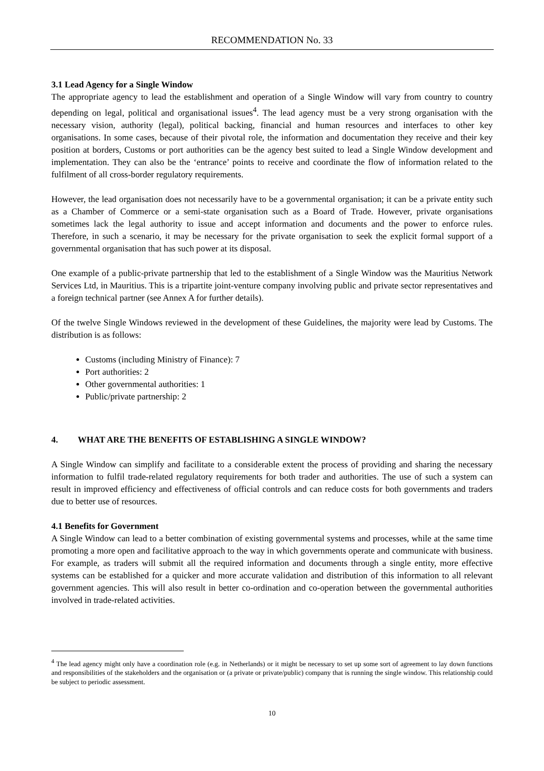RECOMMENDATION No. 33
3.1 Lead Agency for a Single Window
The appropriate agency to lead the establishment and operation of a Single Window will vary from country to country depending on legal, political and organisational issues<sup>4</sup>. The lead agency must be a very strong organisation with the necessary vision, authority (legal), political backing, financial and human resources and interfaces to other key organisations. In some cases, because of their pivotal role, the information and documentation they receive and their key position at borders, Customs or port authorities can be the agency best suited to lead a Single Window development and implementation. They can also be the ‘entrance’ points to receive and coordinate the flow of information related to the fulfilment of all cross-border regulatory requirements.
However, the lead organisation does not necessarily have to be a governmental organisation; it can be a private entity such as a Chamber of Commerce or a semi-state organisation such as a Board of Trade. However, private organisations sometimes lack the legal authority to issue and accept information and documents and the power to enforce rules. Therefore, in such a scenario, it may be necessary for the private organisation to seek the explicit formal support of a governmental organisation that has such power at its disposal.
One example of a public-private partnership that led to the establishment of a Single Window was the Mauritius Network Services Ltd, in Mauritius. This is a tripartite joint-venture company involving public and private sector representatives and a foreign technical partner (see Annex A for further details).
Of the twelve Single Windows reviewed in the development of these Guidelines, the majority were lead by Customs. The distribution is as follows:
Customs (including Ministry of Finance): 7
Port authorities: 2
Other governmental authorities: 1
Public/private partnership: 2
4. WHAT ARE THE BENEFITS OF ESTABLISHING A SINGLE WINDOW?
A Single Window can simplify and facilitate to a considerable extent the process of providing and sharing the necessary information to fulfil trade-related regulatory requirements for both trader and authorities. The use of such a system can result in improved efficiency and effectiveness of official controls and can reduce costs for both governments and traders due to better use of resources.
4.1 Benefits for Government
A Single Window can lead to a better combination of existing governmental systems and processes, while at the same time promoting a more open and facilitative approach to the way in which governments operate and communicate with business. For example, as traders will submit all the required information and documents through a single entity, more effective systems can be established for a quicker and more accurate validation and distribution of this information to all relevant government agencies. This will also result in better co-ordination and co-operation between the governmental authorities involved in trade-related activities.
<sup>4</sup> The lead agency might only have a coordination role (e.g. in Netherlands) or it might be necessary to set up some sort of agreement to lay down functions and responsibilities of the stakeholders and the organisation or (a private or private/public) company that is running the single window. This relationship could be subject to periodic assessment.
10